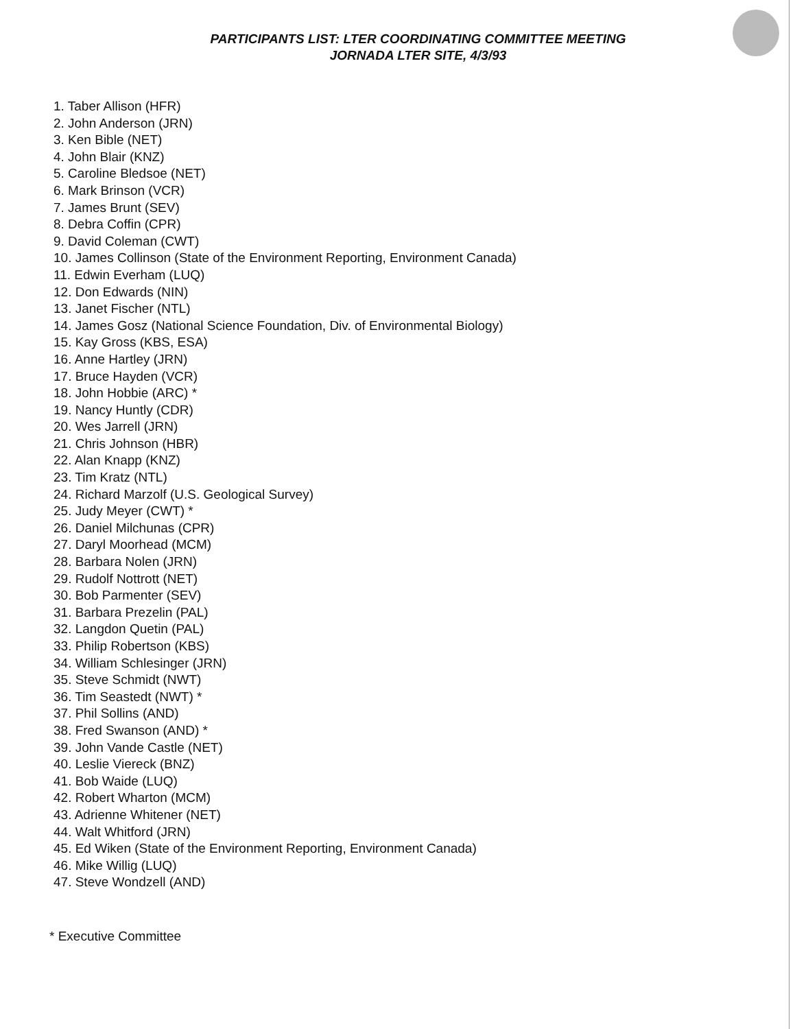PARTICIPANTS LIST: LTER COORDINATING COMMITTEE MEETING
JORNADA LTER SITE, 4/3/93
1. Taber Allison (HFR)
2. John Anderson (JRN)
3. Ken Bible (NET)
4. John Blair (KNZ)
5. Caroline Bledsoe (NET)
6. Mark Brinson (VCR)
7. James Brunt (SEV)
8. Debra Coffin (CPR)
9. David Coleman (CWT)
10. James Collinson (State of the Environment Reporting, Environment Canada)
11. Edwin Everham (LUQ)
12. Don Edwards (NIN)
13. Janet Fischer (NTL)
14. James Gosz (National Science Foundation, Div. of Environmental Biology)
15. Kay Gross (KBS, ESA)
16. Anne Hartley (JRN)
17. Bruce Hayden (VCR)
18. John Hobbie (ARC) *
19. Nancy Huntly (CDR)
20. Wes Jarrell (JRN)
21. Chris Johnson (HBR)
22. Alan Knapp (KNZ)
23. Tim Kratz (NTL)
24. Richard Marzolf (U.S. Geological Survey)
25. Judy Meyer (CWT) *
26. Daniel Milchunas (CPR)
27. Daryl Moorhead (MCM)
28. Barbara Nolen (JRN)
29. Rudolf Nottrott (NET)
30. Bob Parmenter (SEV)
31. Barbara Prezelin (PAL)
32. Langdon Quetin (PAL)
33. Philip Robertson (KBS)
34. William Schlesinger (JRN)
35. Steve Schmidt (NWT)
36. Tim Seastedt (NWT) *
37. Phil Sollins (AND)
38. Fred Swanson (AND) *
39. John Vande Castle (NET)
40. Leslie Viereck (BNZ)
41. Bob Waide (LUQ)
42. Robert Wharton (MCM)
43. Adrienne Whitener (NET)
44. Walt Whitford (JRN)
45. Ed Wiken (State of the Environment Reporting, Environment Canada)
46. Mike Willig (LUQ)
47. Steve Wondzell (AND)
* Executive Committee